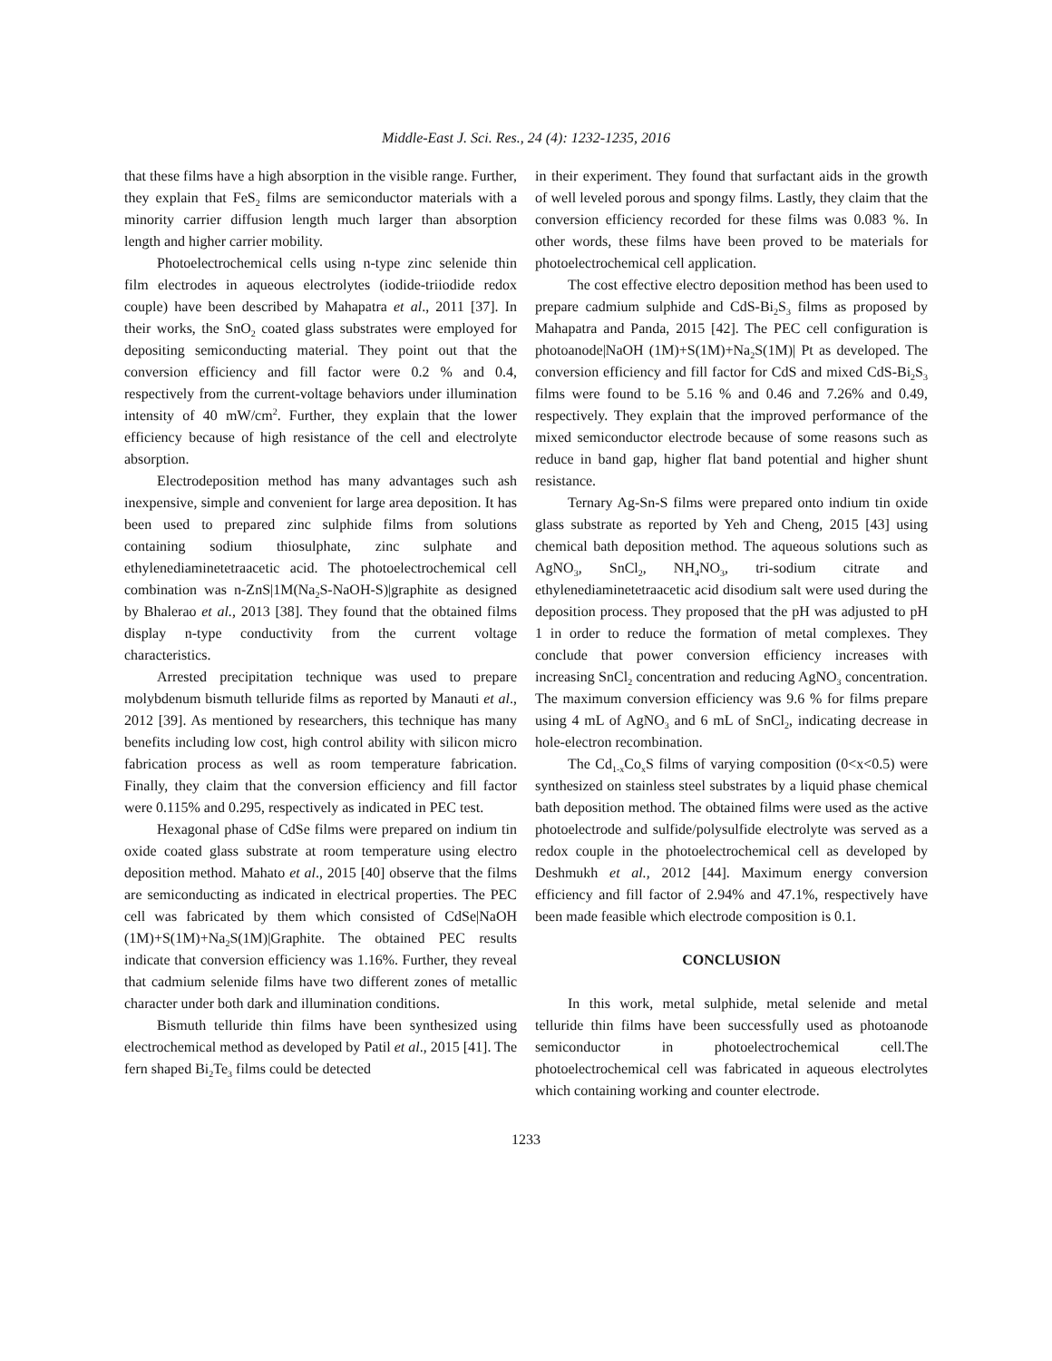Middle-East J. Sci. Res., 24 (4): 1232-1235, 2016
that these films have a high absorption in the visible range. Further, they explain that FeS<sub>2</sub> films are semiconductor materials with a minority carrier diffusion length much larger than absorption length and higher carrier mobility.
Photoelectrochemical cells using n-type zinc selenide thin film electrodes in aqueous electrolytes (iodide-triiodide redox couple) have been described by Mahapatra et al., 2011 [37]. In their works, the SnO<sub>2</sub> coated glass substrates were employed for depositing semiconducting material. They point out that the conversion efficiency and fill factor were 0.2 % and 0.4, respectively from the current-voltage behaviors under illumination intensity of 40 mW/cm<sup>2</sup>. Further, they explain that the lower efficiency because of high resistance of the cell and electrolyte absorption.
Electrodeposition method has many advantages such ash inexpensive, simple and convenient for large area deposition. It has been used to prepared zinc sulphide films from solutions containing sodium thiosulphate, zinc sulphate and ethylenediaminetetraacetic acid. The photoelectrochemical cell combination was n-ZnS|1M(Na<sub>2</sub>S-NaOH-S)|graphite as designed by Bhalerao et al., 2013 [38]. They found that the obtained films display n-type conductivity from the current voltage characteristics.
Arrested precipitation technique was used to prepare molybdenum bismuth telluride films as reported by Manauti et al., 2012 [39]. As mentioned by researchers, this technique has many benefits including low cost, high control ability with silicon micro fabrication process as well as room temperature fabrication. Finally, they claim that the conversion efficiency and fill factor were 0.115% and 0.295, respectively as indicated in PEC test.
Hexagonal phase of CdSe films were prepared on indium tin oxide coated glass substrate at room temperature using electro deposition method. Mahato et al., 2015 [40] observe that the films are semiconducting as indicated in electrical properties. The PEC cell was fabricated by them which consisted of CdSe|NaOH (1M)+S(1M)+Na<sub>2</sub>S(1M)|Graphite. The obtained PEC results indicate that conversion efficiency was 1.16%. Further, they reveal that cadmium selenide films have two different zones of metallic character under both dark and illumination conditions.
Bismuth telluride thin films have been synthesized using electrochemical method as developed by Patil et al., 2015 [41]. The fern shaped Bi<sub>2</sub>Te<sub>3</sub> films could be detected
in their experiment. They found that surfactant aids in the growth of well leveled porous and spongy films. Lastly, they claim that the conversion efficiency recorded for these films was 0.083 %. In other words, these films have been proved to be materials for photoelectrochemical cell application.
The cost effective electro deposition method has been used to prepare cadmium sulphide and CdS-Bi<sub>2</sub>S<sub>3</sub> films as proposed by Mahapatra and Panda, 2015 [42]. The PEC cell configuration is photoanode|NaOH (1M)+S(1M)+Na<sub>2</sub>S(1M)| Pt as developed. The conversion efficiency and fill factor for CdS and mixed CdS-Bi<sub>2</sub>S<sub>3</sub> films were found to be 5.16 % and 0.46 and 7.26% and 0.49, respectively. They explain that the improved performance of the mixed semiconductor electrode because of some reasons such as reduce in band gap, higher flat band potential and higher shunt resistance.
Ternary Ag-Sn-S films were prepared onto indium tin oxide glass substrate as reported by Yeh and Cheng, 2015 [43] using chemical bath deposition method. The aqueous solutions such as AgNO<sub>3</sub>, SnCl<sub>2</sub>, NH<sub>4</sub>NO<sub>3</sub>, tri-sodium citrate and ethylenediaminetetraacetic acid disodium salt were used during the deposition process. They proposed that the pH was adjusted to pH 1 in order to reduce the formation of metal complexes. They conclude that power conversion efficiency increases with increasing SnCl<sub>2</sub> concentration and reducing AgNO<sub>3</sub> concentration. The maximum conversion efficiency was 9.6 % for films prepare using 4 mL of AgNO<sub>3</sub> and 6 mL of SnCl<sub>2</sub>, indicating decrease in hole-electron recombination.
The Cd<sub>1-x</sub>Co<sub>x</sub>S films of varying composition (0<x<0.5) were synthesized on stainless steel substrates by a liquid phase chemical bath deposition method. The obtained films were used as the active photoelectrode and sulfide/polysulfide electrolyte was served as a redox couple in the photoelectrochemical cell as developed by Deshmukh et al., 2012 [44]. Maximum energy conversion efficiency and fill factor of 2.94% and 47.1%, respectively have been made feasible which electrode composition is 0.1.
CONCLUSION
In this work, metal sulphide, metal selenide and metal telluride thin films have been successfully used as photoanode semiconductor in photoelectrochemical cell.The photoelectrochemical cell was fabricated in aqueous electrolytes which containing working and counter electrode.
1233